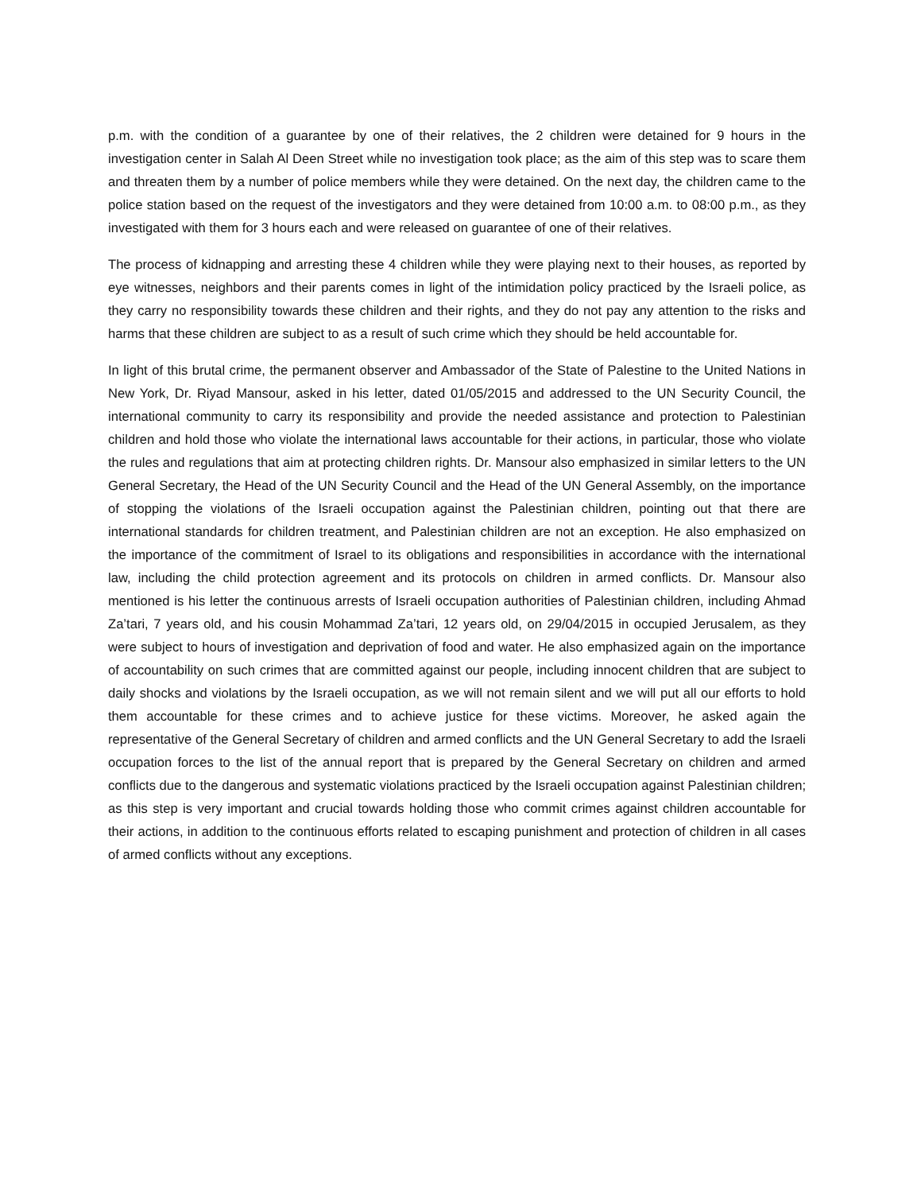p.m. with the condition of a guarantee by one of their relatives, the 2 children were detained for 9 hours in the investigation center in Salah Al Deen Street while no investigation took place; as the aim of this step was to scare them and threaten them by a number of police members while they were detained. On the next day, the children came to the police station based on the request of the investigators and they were detained from 10:00 a.m. to 08:00 p.m., as they investigated with them for 3 hours each and were released on guarantee of one of their relatives.
The process of kidnapping and arresting these 4 children while they were playing next to their houses, as reported by eye witnesses, neighbors and their parents comes in light of the intimidation policy practiced by the Israeli police, as they carry no responsibility towards these children and their rights, and they do not pay any attention to the risks and harms that these children are subject to as a result of such crime which they should be held accountable for.
In light of this brutal crime, the permanent observer and Ambassador of the State of Palestine to the United Nations in New York, Dr. Riyad Mansour, asked in his letter, dated 01/05/2015 and addressed to the UN Security Council, the international community to carry its responsibility and provide the needed assistance and protection to Palestinian children and hold those who violate the international laws accountable for their actions, in particular, those who violate the rules and regulations that aim at protecting children rights. Dr. Mansour also emphasized in similar letters to the UN General Secretary, the Head of the UN Security Council and the Head of the UN General Assembly, on the importance of stopping the violations of the Israeli occupation against the Palestinian children, pointing out that there are international standards for children treatment, and Palestinian children are not an exception. He also emphasized on the importance of the commitment of Israel to its obligations and responsibilities in accordance with the international law, including the child protection agreement and its protocols on children in armed conflicts. Dr. Mansour also mentioned is his letter the continuous arrests of Israeli occupation authorities of Palestinian children, including Ahmad Za’tari, 7 years old, and his cousin Mohammad Za’tari, 12 years old, on 29/04/2015 in occupied Jerusalem, as they were subject to hours of investigation and deprivation of food and water. He also emphasized again on the importance of accountability on such crimes that are committed against our people, including innocent children that are subject to daily shocks and violations by the Israeli occupation, as we will not remain silent and we will put all our efforts to hold them accountable for these crimes and to achieve justice for these victims. Moreover, he asked again the representative of the General Secretary of children and armed conflicts and the UN General Secretary to add the Israeli occupation forces to the list of the annual report that is prepared by the General Secretary on children and armed conflicts due to the dangerous and systematic violations practiced by the Israeli occupation against Palestinian children; as this step is very important and crucial towards holding those who commit crimes against children accountable for their actions, in addition to the continuous efforts related to escaping punishment and protection of children in all cases of armed conflicts without any exceptions.